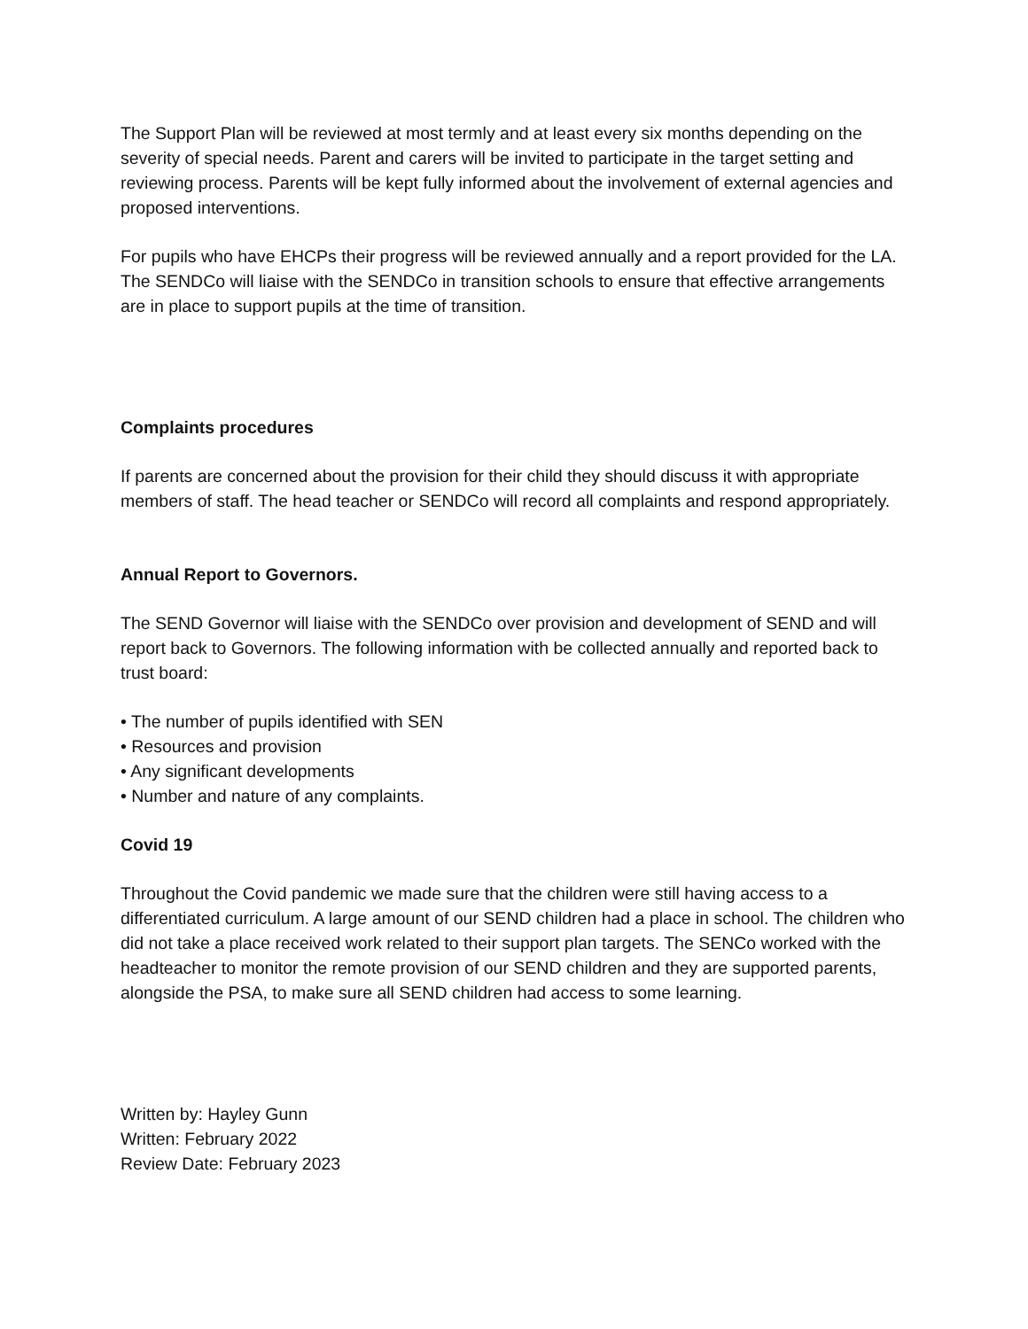The Support Plan will be reviewed at most termly and at least every six months depending on the severity of special needs. Parent and carers will be invited to participate in the target setting and reviewing process. Parents will be kept fully informed about the involvement of external agencies and proposed interventions.
For pupils who have EHCPs their progress will be reviewed annually and a report provided for the LA. The SENDCo will liaise with the SENDCo in transition schools to ensure that effective arrangements are in place to support pupils at the time of transition.
Complaints procedures
If parents are concerned about the provision for their child they should discuss it with appropriate members of staff. The head teacher or SENDCo will record all complaints and respond appropriately.
Annual Report to Governors.
The SEND Governor will liaise with the SENDCo over provision and development of SEND and will report back to Governors. The following information with be collected annually and reported back to trust board:
• The number of pupils identified with SEN
• Resources and provision
• Any significant developments
• Number and nature of any complaints.
Covid 19
Throughout the Covid pandemic we made sure that the children were still having access to a differentiated curriculum. A large amount of our SEND children had a place in school. The children who did not take a place received work related to their support plan targets. The SENCo worked with the headteacher to monitor the remote provision of our SEND children and they are supported parents, alongside the PSA, to make sure all SEND children had access to some learning.
Written by: Hayley Gunn
Written: February 2022
Review Date: February 2023